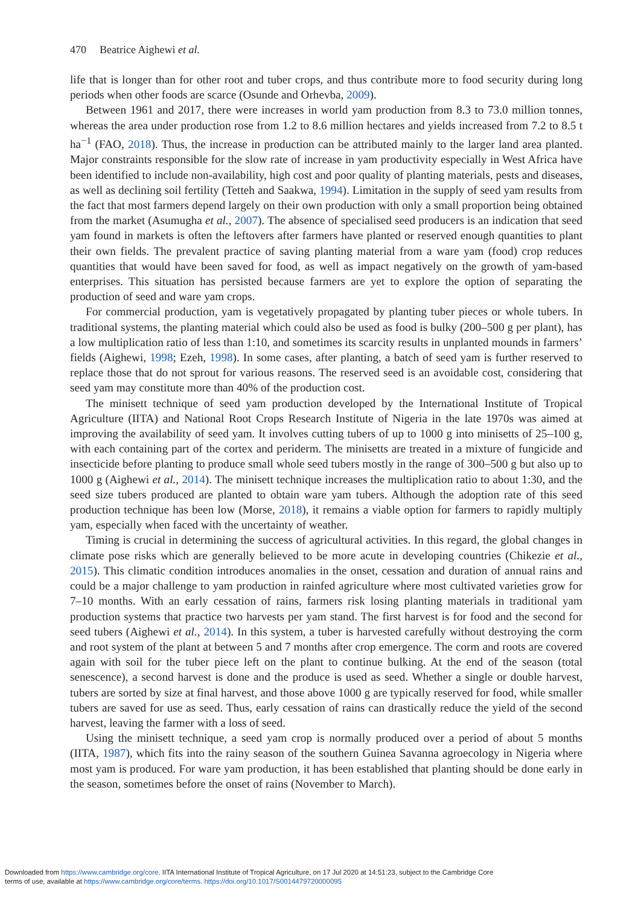470 Beatrice Aighewi et al.
life that is longer than for other root and tuber crops, and thus contribute more to food security during long periods when other foods are scarce (Osunde and Orhevba, 2009).
Between 1961 and 2017, there were increases in world yam production from 8.3 to 73.0 million tonnes, whereas the area under production rose from 1.2 to 8.6 million hectares and yields increased from 7.2 to 8.5 t ha<sup>−1</sup> (FAO, 2018). Thus, the increase in production can be attributed mainly to the larger land area planted. Major constraints responsible for the slow rate of increase in yam productivity especially in West Africa have been identified to include non-availability, high cost and poor quality of planting materials, pests and diseases, as well as declining soil fertility (Tetteh and Saakwa, 1994). Limitation in the supply of seed yam results from the fact that most farmers depend largely on their own production with only a small proportion being obtained from the market (Asumugha et al., 2007). The absence of specialised seed producers is an indication that seed yam found in markets is often the leftovers after farmers have planted or reserved enough quantities to plant their own fields. The prevalent practice of saving planting material from a ware yam (food) crop reduces quantities that would have been saved for food, as well as impact negatively on the growth of yam-based enterprises. This situation has persisted because farmers are yet to explore the option of separating the production of seed and ware yam crops.
For commercial production, yam is vegetatively propagated by planting tuber pieces or whole tubers. In traditional systems, the planting material which could also be used as food is bulky (200–500 g per plant), has a low multiplication ratio of less than 1:10, and sometimes its scarcity results in unplanted mounds in farmers’ fields (Aighewi, 1998; Ezeh, 1998). In some cases, after planting, a batch of seed yam is further reserved to replace those that do not sprout for various reasons. The reserved seed is an avoidable cost, considering that seed yam may constitute more than 40% of the production cost.
The minisett technique of seed yam production developed by the International Institute of Tropical Agriculture (IITA) and National Root Crops Research Institute of Nigeria in the late 1970s was aimed at improving the availability of seed yam. It involves cutting tubers of up to 1000 g into minisetts of 25–100 g, with each containing part of the cortex and periderm. The minisetts are treated in a mixture of fungicide and insecticide before planting to produce small whole seed tubers mostly in the range of 300–500 g but also up to 1000 g (Aighewi et al., 2014). The minisett technique increases the multiplication ratio to about 1:30, and the seed size tubers produced are planted to obtain ware yam tubers. Although the adoption rate of this seed production technique has been low (Morse, 2018), it remains a viable option for farmers to rapidly multiply yam, especially when faced with the uncertainty of weather.
Timing is crucial in determining the success of agricultural activities. In this regard, the global changes in climate pose risks which are generally believed to be more acute in developing countries (Chikezie et al., 2015). This climatic condition introduces anomalies in the onset, cessation and duration of annual rains and could be a major challenge to yam production in rainfed agriculture where most cultivated varieties grow for 7–10 months. With an early cessation of rains, farmers risk losing planting materials in traditional yam production systems that practice two harvests per yam stand. The first harvest is for food and the second for seed tubers (Aighewi et al., 2014). In this system, a tuber is harvested carefully without destroying the corm and root system of the plant at between 5 and 7 months after crop emergence. The corm and roots are covered again with soil for the tuber piece left on the plant to continue bulking. At the end of the season (total senescence), a second harvest is done and the produce is used as seed. Whether a single or double harvest, tubers are sorted by size at final harvest, and those above 1000 g are typically reserved for food, while smaller tubers are saved for use as seed. Thus, early cessation of rains can drastically reduce the yield of the second harvest, leaving the farmer with a loss of seed.
Using the minisett technique, a seed yam crop is normally produced over a period of about 5 months (IITA, 1987), which fits into the rainy season of the southern Guinea Savanna agroecology in Nigeria where most yam is produced. For ware yam production, it has been established that planting should be done early in the season, sometimes before the onset of rains (November to March).
Downloaded from https://www.cambridge.org/core. IITA International Institute of Tropical Agriculture, on 17 Jul 2020 at 14:51:23, subject to the Cambridge Core
terms of use, available at https://www.cambridge.org/core/terms. https://doi.org/10.1017/S0014479720000095